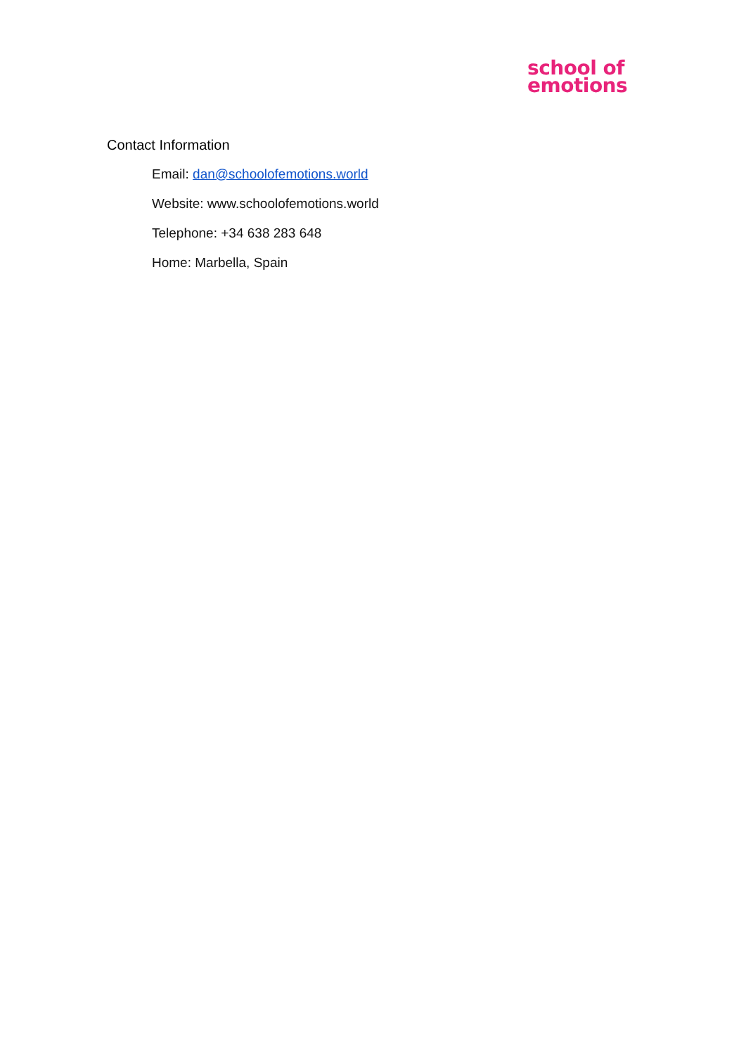school of
emotions
Contact Information
Email: dan@schoolofemotions.world
Website: www.schoolofemotions.world
Telephone: +34 638 283 648
Home: Marbella, Spain